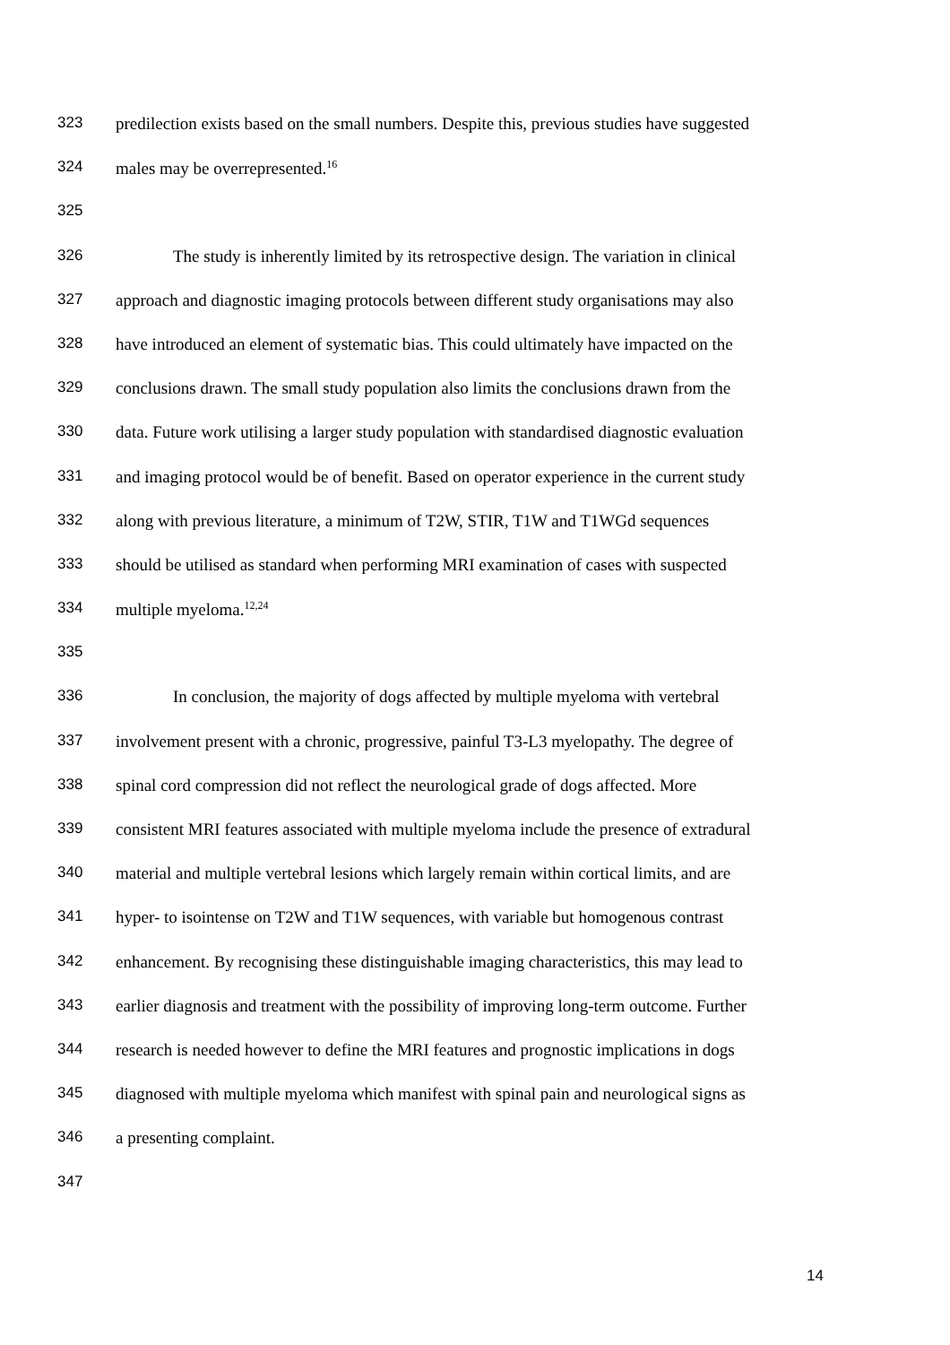323 predilection exists based on the small numbers. Despite this, previous studies have suggested
324 males may be overrepresented.<sup>16</sup>
325
326 The study is inherently limited by its retrospective design. The variation in clinical
327 approach and diagnostic imaging protocols between different study organisations may also
328 have introduced an element of systematic bias. This could ultimately have impacted on the
329 conclusions drawn. The small study population also limits the conclusions drawn from the
330 data. Future work utilising a larger study population with standardised diagnostic evaluation
331 and imaging protocol would be of benefit. Based on operator experience in the current study
332 along with previous literature, a minimum of T2W, STIR, T1W and T1WGd sequences
333 should be utilised as standard when performing MRI examination of cases with suspected
334 multiple myeloma.<sup>12,24</sup>
335
336 In conclusion, the majority of dogs affected by multiple myeloma with vertebral
337 involvement present with a chronic, progressive, painful T3-L3 myelopathy. The degree of
338 spinal cord compression did not reflect the neurological grade of dogs affected. More
339 consistent MRI features associated with multiple myeloma include the presence of extradural
340 material and multiple vertebral lesions which largely remain within cortical limits, and are
341 hyper- to isointense on T2W and T1W sequences, with variable but homogenous contrast
342 enhancement. By recognising these distinguishable imaging characteristics, this may lead to
343 earlier diagnosis and treatment with the possibility of improving long-term outcome. Further
344 research is needed however to define the MRI features and prognostic implications in dogs
345 diagnosed with multiple myeloma which manifest with spinal pain and neurological signs as
346 a presenting complaint.
347
14